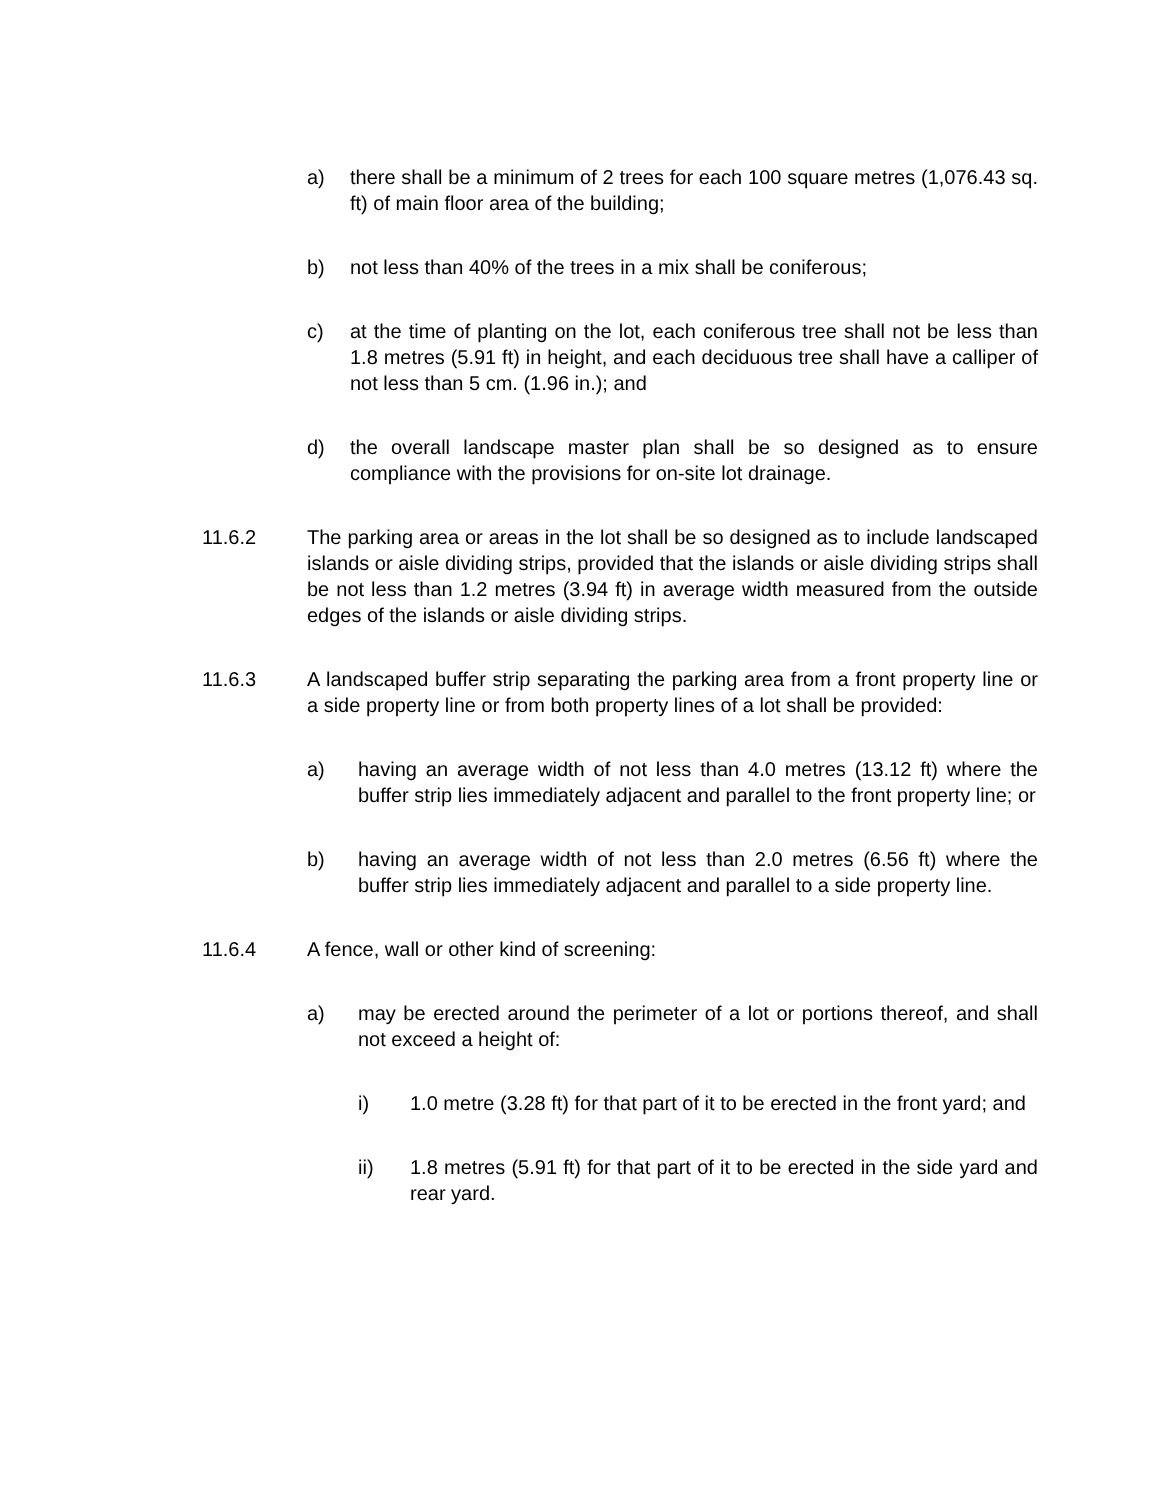a) there shall be a minimum of 2 trees for each 100 square metres (1,076.43 sq. ft) of main floor area of the building;
b) not less than 40% of the trees in a mix shall be coniferous;
c) at the time of planting on the lot, each coniferous tree shall not be less than 1.8 metres (5.91 ft) in height, and each deciduous tree shall have a calliper of not less than 5 cm. (1.96 in.); and
d) the overall landscape master plan shall be so designed as to ensure compliance with the provisions for on-site lot drainage.
11.6.2 The parking area or areas in the lot shall be so designed as to include landscaped islands or aisle dividing strips, provided that the islands or aisle dividing strips shall be not less than 1.2 metres (3.94 ft) in average width measured from the outside edges of the islands or aisle dividing strips.
11.6.3 A landscaped buffer strip separating the parking area from a front property line or a side property line or from both property lines of a lot shall be provided:
a) having an average width of not less than 4.0 metres (13.12 ft) where the buffer strip lies immediately adjacent and parallel to the front property line; or
b) having an average width of not less than 2.0 metres (6.56 ft) where the buffer strip lies immediately adjacent and parallel to a side property line.
11.6.4 A fence, wall or other kind of screening:
a) may be erected around the perimeter of a lot or portions thereof, and shall not exceed a height of:
i) 1.0 metre (3.28 ft) for that part of it to be erected in the front yard; and
ii) 1.8 metres (5.91 ft) for that part of it to be erected in the side yard and rear yard.